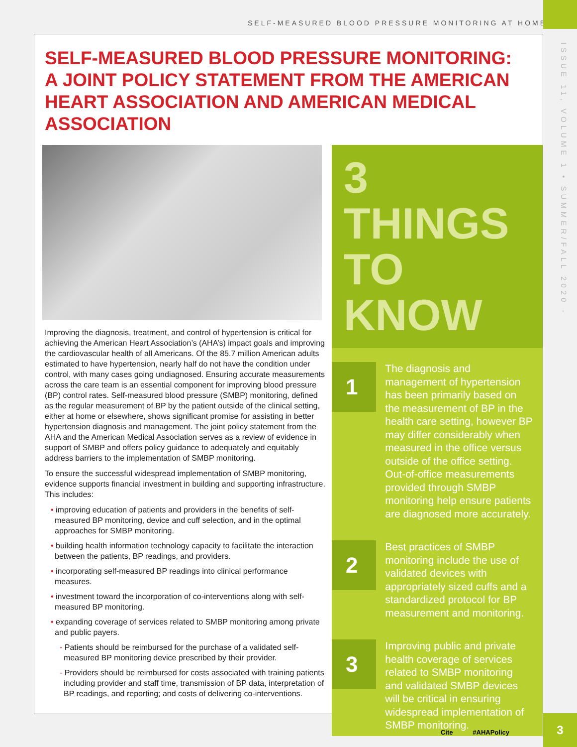SELF-MEASURED BLOOD PRESSURE MONITORING AT HOME
ISSUE 11, VOLUME 1 • SUMMER/FALL 2020 -
SELF-MEASURED BLOOD PRESSURE MONITORING:
A JOINT POLICY STATEMENT FROM THE AMERICAN HEART ASSOCIATION AND AMERICAN MEDICAL ASSOCIATION
Improving the diagnosis, treatment, and control of hypertension is critical for achieving the American Heart Association’s (AHA’s) impact goals and improving the cardiovascular health of all Americans. Of the 85.7 million American adults estimated to have hypertension, nearly half do not have the condition under control, with many cases going undiagnosed. Ensuring accurate measurements across the care team is an essential component for improving blood pressure (BP) control rates. Self-measured blood pressure (SMBP) monitoring, defined as the regular measurement of BP by the patient outside of the clinical setting, either at home or elsewhere, shows significant promise for assisting in better hypertension diagnosis and management. The joint policy statement from the AHA and the American Medical Association serves as a review of evidence in support of SMBP and offers policy guidance to adequately and equitably address barriers to the implementation of SMBP monitoring.
To ensure the successful widespread implementation of SMBP monitoring, evidence supports financial investment in building and supporting infrastructure. This includes:
• improving education of patients and providers in the benefits of self-measured BP monitoring, device and cuff selection, and in the optimal approaches for SMBP monitoring.
• building health information technology capacity to facilitate the interaction between the patients, BP readings, and providers.
• incorporating self-measured BP readings into clinical performance measures.
• investment toward the incorporation of co-interventions along with self-measured BP monitoring.
• expanding coverage of services related to SMBP monitoring among private and public payers.
- Patients should be reimbursed for the purchase of a validated self-measured BP monitoring device prescribed by their provider.
- Providers should be reimbursed for costs associated with training patients including provider and staff time, transmission of BP data, interpretation of BP readings, and reporting; and costs of delivering co-interventions.
3 THINGS
TO KNOW
1
The diagnosis and management of hypertension has been primarily based on the measurement of BP in the health care setting, however BP may differ considerably when measured in the office versus outside of the office setting. Out-of-office measurements provided through SMBP monitoring help ensure patients are diagnosed more accurately.
2
Best practices of SMBP monitoring include the use of validated devices with appropriately sized cuffs and a standardized protocol for BP measurement and monitoring.
3
Improving public and private health coverage of services related to SMBP monitoring and validated SMBP devices will be critical in ensuring widespread implementation of SMBP monitoring.
Cite #AHAPolicy
3